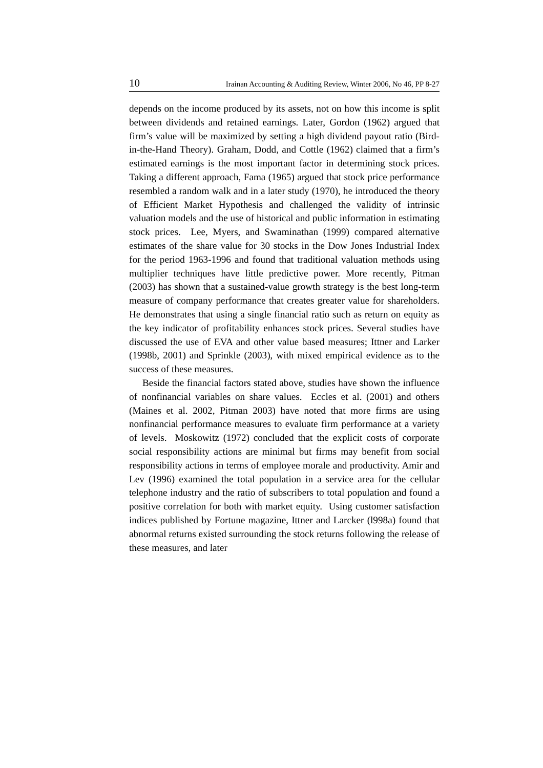10 Irainan Accounting & Auditing Review, Winter 2006, No 46, PP 8-27
depends on the income produced by its assets, not on how this income is split between dividends and retained earnings. Later, Gordon (1962) argued that firm’s value will be maximized by setting a high dividend payout ratio (Bird-in-the-Hand Theory). Graham, Dodd, and Cottle (1962) claimed that a firm’s estimated earnings is the most important factor in determining stock prices. Taking a different approach, Fama (1965) argued that stock price performance resembled a random walk and in a later study (1970), he introduced the theory of Efficient Market Hypothesis and challenged the validity of intrinsic valuation models and the use of historical and public information in estimating stock prices. Lee, Myers, and Swaminathan (1999) compared alternative estimates of the share value for 30 stocks in the Dow Jones Industrial Index for the period 1963-1996 and found that traditional valuation methods using multiplier techniques have little predictive power. More recently, Pitman (2003) has shown that a sustained-value growth strategy is the best long-term measure of company performance that creates greater value for shareholders. He demonstrates that using a single financial ratio such as return on equity as the key indicator of profitability enhances stock prices. Several studies have discussed the use of EVA and other value based measures; Ittner and Larker (1998b, 2001) and Sprinkle (2003), with mixed empirical evidence as to the success of these measures.
Beside the financial factors stated above, studies have shown the influence of nonfinancial variables on share values. Eccles et al. (2001) and others (Maines et al. 2002, Pitman 2003) have noted that more firms are using nonfinancial performance measures to evaluate firm performance at a variety of levels. Moskowitz (1972) concluded that the explicit costs of corporate social responsibility actions are minimal but firms may benefit from social responsibility actions in terms of employee morale and productivity. Amir and Lev (1996) examined the total population in a service area for the cellular telephone industry and the ratio of subscribers to total population and found a positive correlation for both with market equity. Using customer satisfaction indices published by Fortune magazine, Ittner and Larcker (l998a) found that abnormal returns existed surrounding the stock returns following the release of these measures, and later